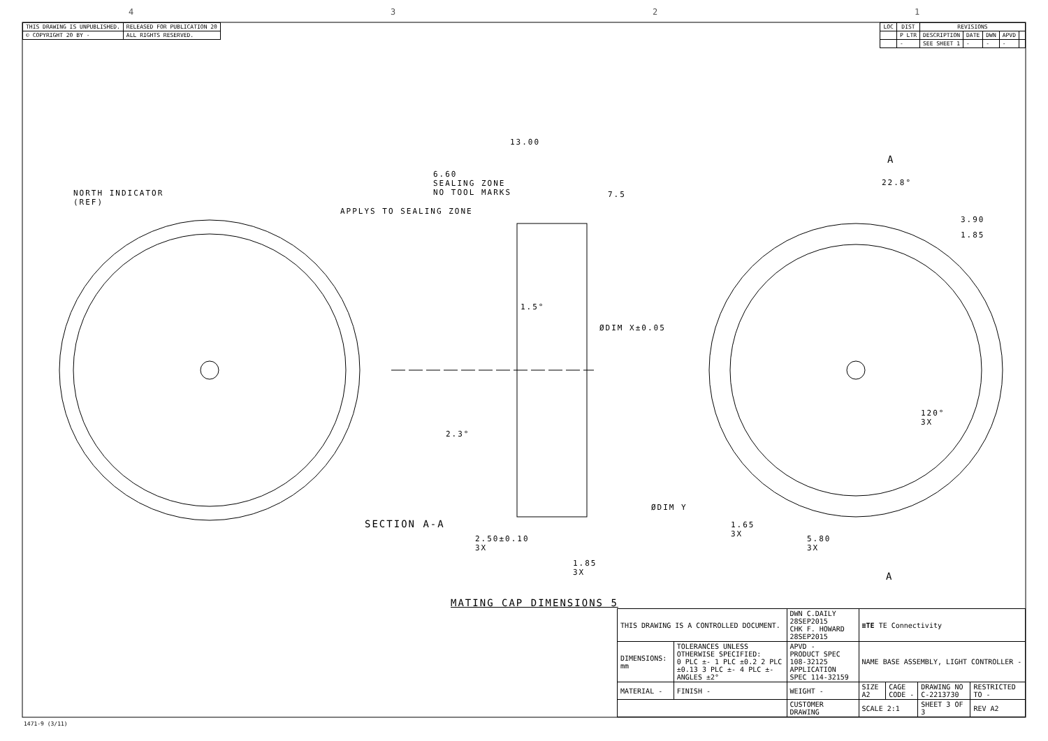4 3 2 1
| THIS DRAWING IS UNPUBLISHED. | RELEASED FOR PUBLICATION 20 |
| © COPYRIGHT 20 BY - | ALL RIGHTS RESERVED. |
| LOC | DIST | REVISIONS | | | | |
| --- | --- | --- | --- | --- | --- | --- |
| | P LTR | DESCRIPTION | DATE | DWN | APVD | |
| | - | SEE SHEET 1 | - | - | - | |
NORTH INDICATOR
(REF)
13.00
6.60
SEALING ZONE
NO TOOL MARKS
7.5
APPLYS TO SEALING ZONE
1.5°
ØDIM X±0.05
2.3°
ØDIM Y
SECTION A-A
2.50±0.10
3X
1.85
3X
MATING CAP DIMENSIONS 5
A
22.8°
3.90
1.85
120°
3X
1.65
3X
5.80
3X
A
| THIS DRAWING IS A CONTROLLED DOCUMENT. | | DWN C.DAILY 28SEP2015 CHK F. HOWARD 28SEP2015 | ≡TE TE Connectivity | | | |
| DIMENSIONS: mm | TOLERANCES UNLESS OTHERWISE SPECIFIED: 0 PLC ±- 1 PLC ±0.2 2 PLC ±0.13 3 PLC ±- 4 PLC ±- ANGLES ±2° | APVD - PRODUCT SPEC 108-32125 APPLICATION SPEC 114-32159 | NAME BASE ASSEMBLY, LIGHT CONTROLLER - | | | |
| MATERIAL - | FINISH - | WEIGHT - | SIZE A2 | CAGE CODE - | DRAWING NO C-2213730 | RESTRICTED TO - |
| | | CUSTOMER DRAWING | SCALE 2:1 | | SHEET 3 OF 3 | REV A2 |
1471-9 (3/11)